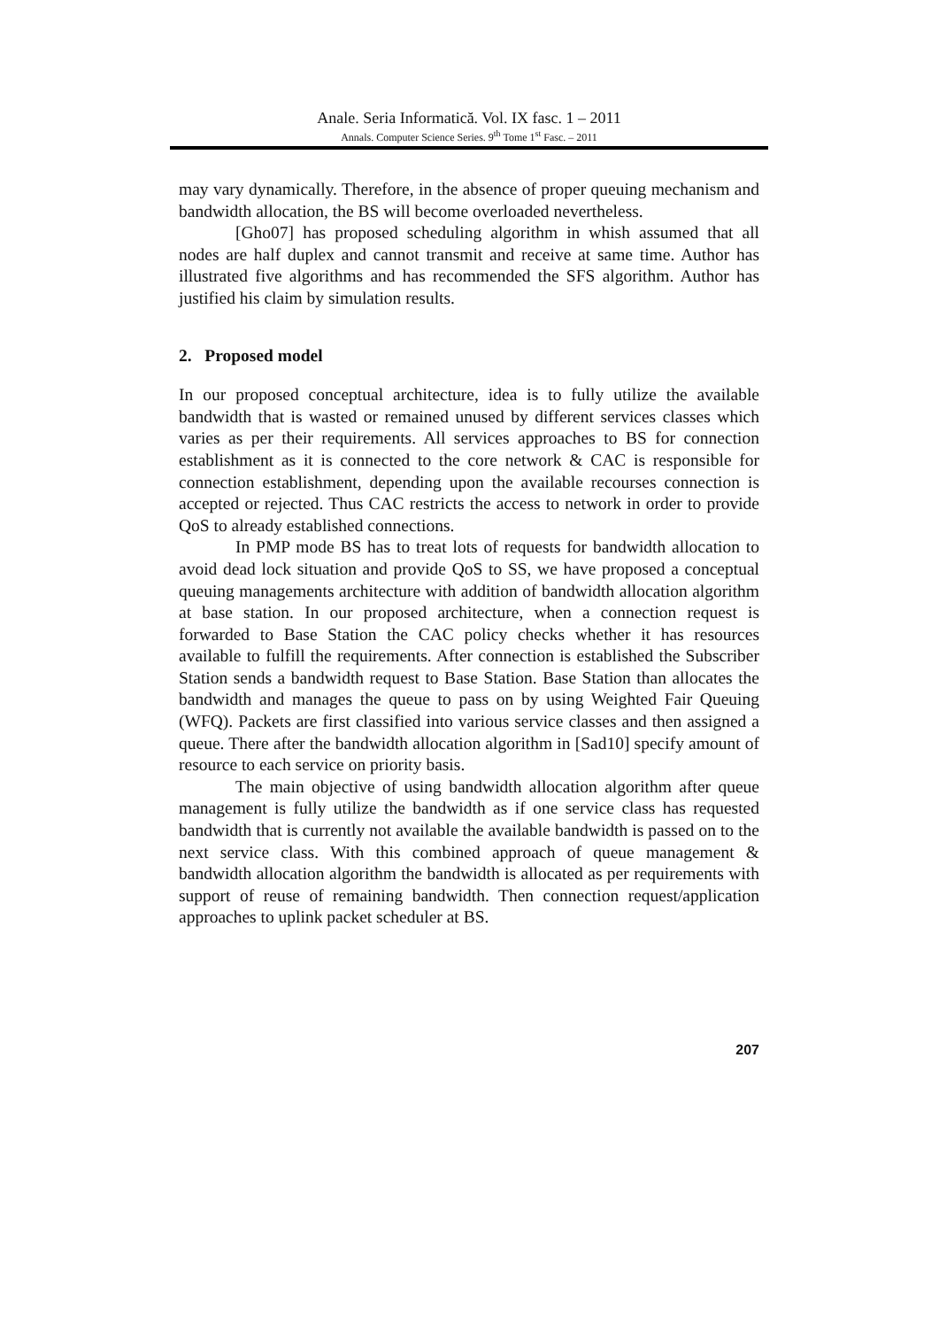Anale. Seria Informatică. Vol. IX fasc. 1 – 2011
Annals. Computer Science Series. 9<sup>th</sup> Tome 1<sup>st</sup> Fasc. – 2011
may vary dynamically. Therefore, in the absence of proper queuing mechanism and bandwidth allocation, the BS will become overloaded nevertheless.
[Gho07] has proposed scheduling algorithm in whish assumed that all nodes are half duplex and cannot transmit and receive at same time. Author has illustrated five algorithms and has recommended the SFS algorithm. Author has justified his claim by simulation results.
2. Proposed model
In our proposed conceptual architecture, idea is to fully utilize the available bandwidth that is wasted or remained unused by different services classes which varies as per their requirements. All services approaches to BS for connection establishment as it is connected to the core network & CAC is responsible for connection establishment, depending upon the available recourses connection is accepted or rejected. Thus CAC restricts the access to network in order to provide QoS to already established connections.
In PMP mode BS has to treat lots of requests for bandwidth allocation to avoid dead lock situation and provide QoS to SS, we have proposed a conceptual queuing managements architecture with addition of bandwidth allocation algorithm at base station. In our proposed architecture, when a connection request is forwarded to Base Station the CAC policy checks whether it has resources available to fulfill the requirements. After connection is established the Subscriber Station sends a bandwidth request to Base Station. Base Station than allocates the bandwidth and manages the queue to pass on by using Weighted Fair Queuing (WFQ). Packets are first classified into various service classes and then assigned a queue. There after the bandwidth allocation algorithm in [Sad10] specify amount of resource to each service on priority basis.
The main objective of using bandwidth allocation algorithm after queue management is fully utilize the bandwidth as if one service class has requested bandwidth that is currently not available the available bandwidth is passed on to the next service class. With this combined approach of queue management & bandwidth allocation algorithm the bandwidth is allocated as per requirements with support of reuse of remaining bandwidth. Then connection request/application approaches to uplink packet scheduler at BS.
207